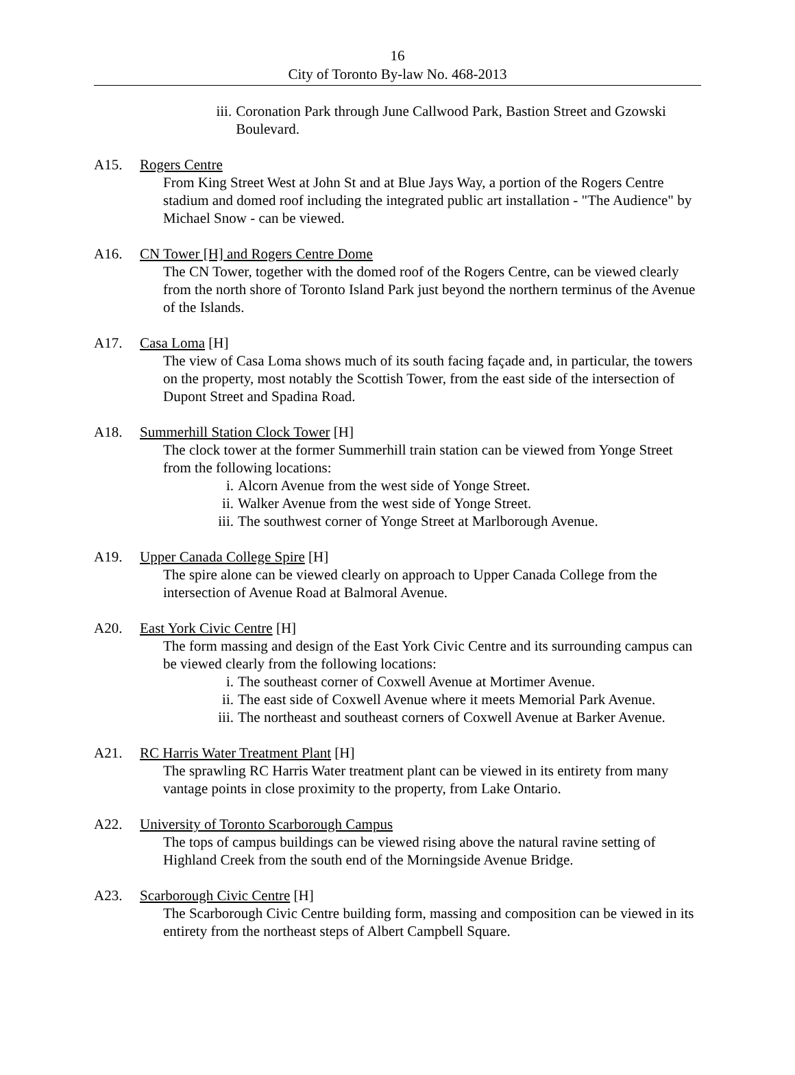16
City of Toronto By-law No. 468-2013
iii. Coronation Park through June Callwood Park, Bastion Street and Gzowski Boulevard.
A15. Rogers Centre
From King Street West at John St and at Blue Jays Way, a portion of the Rogers Centre stadium and domed roof including the integrated public art installation - "The Audience" by Michael Snow - can be viewed.
A16. CN Tower [H] and Rogers Centre Dome
The CN Tower, together with the domed roof of the Rogers Centre, can be viewed clearly from the north shore of Toronto Island Park just beyond the northern terminus of the Avenue of the Islands.
A17. Casa Loma [H]
The view of Casa Loma shows much of its south facing façade and, in particular, the towers on the property, most notably the Scottish Tower, from the east side of the intersection of Dupont Street and Spadina Road.
A18. Summerhill Station Clock Tower [H]
The clock tower at the former Summerhill train station can be viewed from Yonge Street from the following locations:
i. Alcorn Avenue from the west side of Yonge Street.
ii. Walker Avenue from the west side of Yonge Street.
iii. The southwest corner of Yonge Street at Marlborough Avenue.
A19. Upper Canada College Spire [H]
The spire alone can be viewed clearly on approach to Upper Canada College from the intersection of Avenue Road at Balmoral Avenue.
A20. East York Civic Centre [H]
The form massing and design of the East York Civic Centre and its surrounding campus can be viewed clearly from the following locations:
i. The southeast corner of Coxwell Avenue at Mortimer Avenue.
ii. The east side of Coxwell Avenue where it meets Memorial Park Avenue.
iii. The northeast and southeast corners of Coxwell Avenue at Barker Avenue.
A21. RC Harris Water Treatment Plant [H]
The sprawling RC Harris Water treatment plant can be viewed in its entirety from many vantage points in close proximity to the property, from Lake Ontario.
A22. University of Toronto Scarborough Campus
The tops of campus buildings can be viewed rising above the natural ravine setting of Highland Creek from the south end of the Morningside Avenue Bridge.
A23. Scarborough Civic Centre [H]
The Scarborough Civic Centre building form, massing and composition can be viewed in its entirety from the northeast steps of Albert Campbell Square.